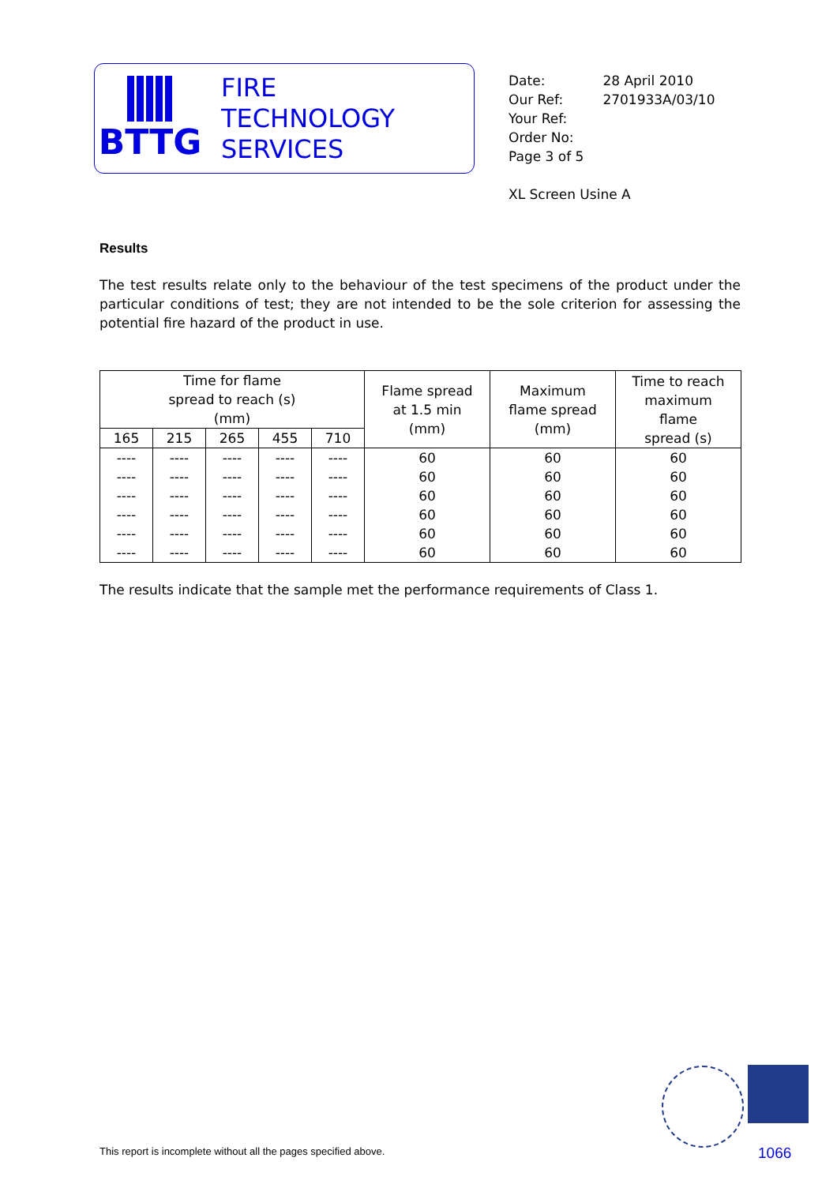BTTG
FIRE
TECHNOLOGY
SERVICES
| Date: | 28 April 2010 |
| Our Ref: | 2701933A/03/10 |
| Your Ref: | |
| Order No: | |
| Page 3 of 5 | |
XL Screen Usine A
Results
The test results relate only to the behaviour of the test specimens of the product under the particular conditions of test; they are not intended to be the sole criterion for assessing the potential fire hazard of the product in use.
| Time for flame spread to reach (s) (mm) | | | | | Flame spread at 1.5 min (mm) | Maximum flame spread (mm) | Time to reach maximum flame spread (s) |
| --- | --- | --- | --- | --- | --- | --- | --- |
| 165 | 215 | 265 | 455 | 710 | | | |
| ---- | ---- | ---- | ---- | ---- | 60 | 60 | 60 |
| ---- | ---- | ---- | ---- | ---- | 60 | 60 | 60 |
| ---- | ---- | ---- | ---- | ---- | 60 | 60 | 60 |
| ---- | ---- | ---- | ---- | ---- | 60 | 60 | 60 |
| ---- | ---- | ---- | ---- | ---- | 60 | 60 | 60 |
| ---- | ---- | ---- | ---- | ---- | 60 | 60 | 60 |
The results indicate that the sample met the performance requirements of Class 1.
This report is incomplete without all the pages specified above.
1066